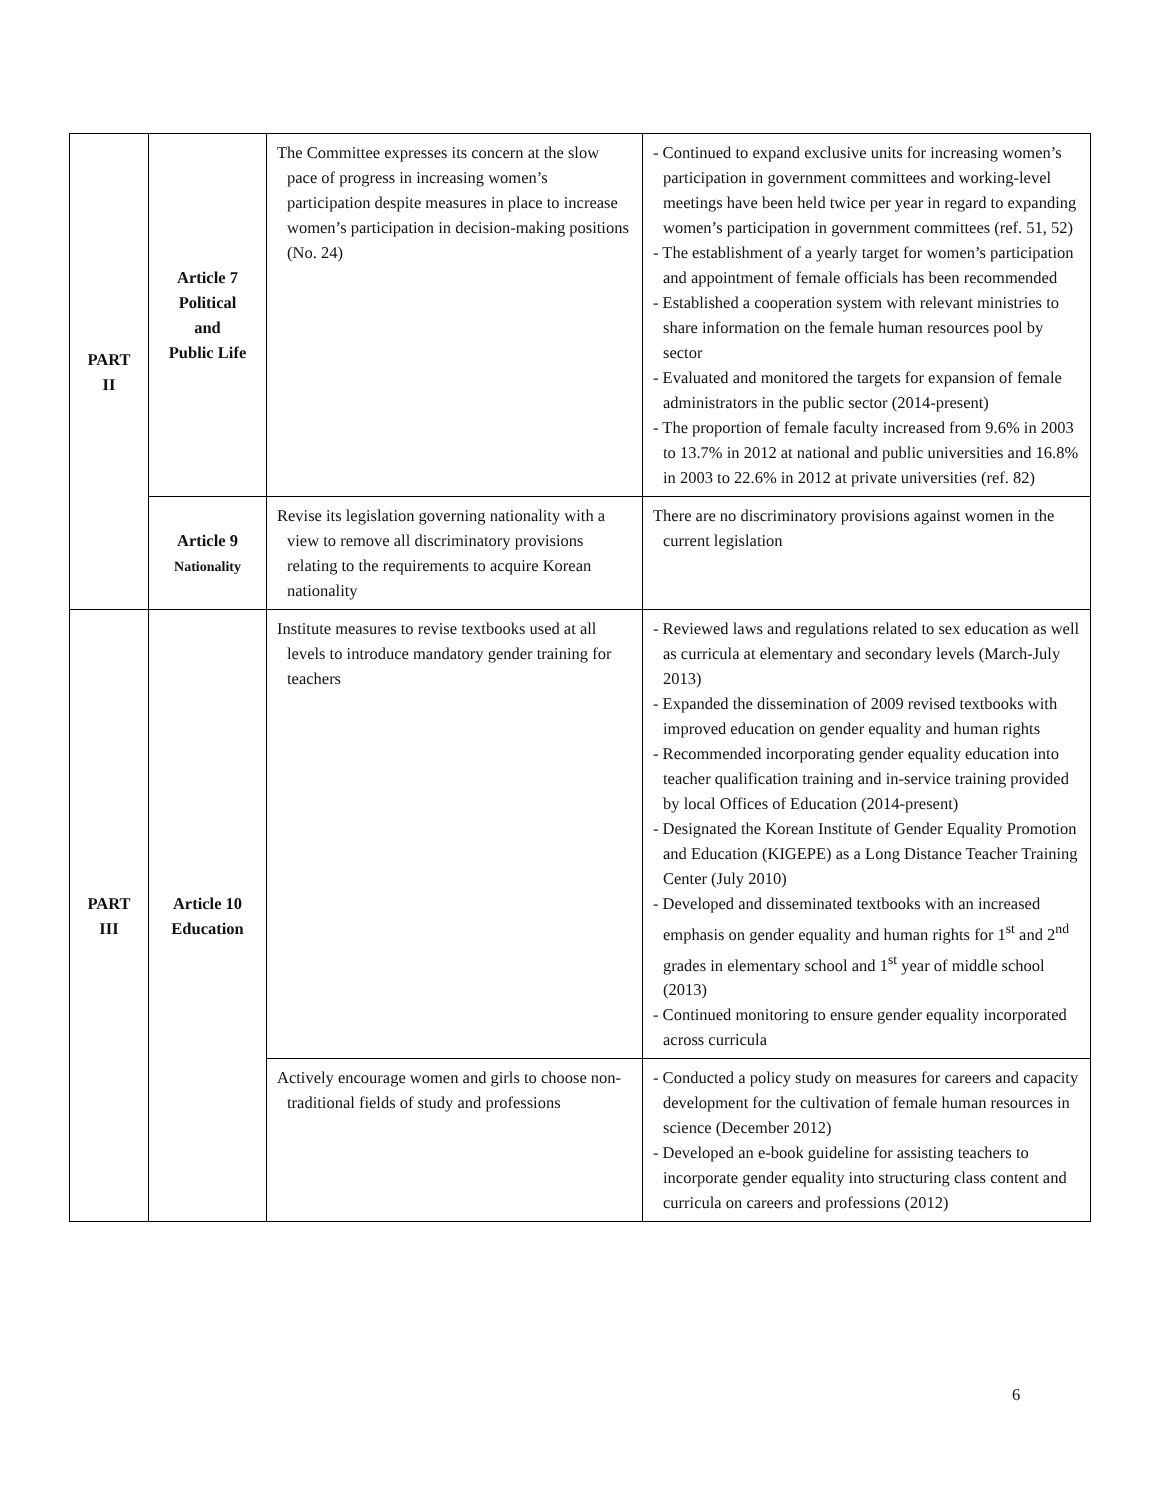| PART II | Article 7 Political and Public Life | The Committee expresses its concern at the slow pace of progress in increasing women’s participation despite measures in place to increase women’s participation in decision-making positions (No. 24) | - Continued to expand exclusive units for increasing women’s participation in government committees and working-level meetings have been held twice per year in regard to expanding women’s participation in government committees (ref. 51, 52) - The establishment of a yearly target for women’s participation and appointment of female officials has been recommended - Established a cooperation system with relevant ministries to share information on the female human resources pool by sector - Evaluated and monitored the targets for expansion of female administrators in the public sector (2014-present) - The proportion of female faculty increased from 9.6% in 2003 to 13.7% in 2012 at national and public universities and 16.8% in 2003 to 22.6% in 2012 at private universities (ref. 82) |
| | Article 9 Nationality | Revise its legislation governing nationality with a view to remove all discriminatory provisions relating to the requirements to acquire Korean nationality | There are no discriminatory provisions against women in the current legislation |
| PART III | Article 10 Education | Institute measures to revise textbooks used at all levels to introduce mandatory gender training for teachers | - Reviewed laws and regulations related to sex education as well as curricula at elementary and secondary levels (March-July 2013) - Expanded the dissemination of 2009 revised textbooks with improved education on gender equality and human rights - Recommended incorporating gender equality education into teacher qualification training and in-service training provided by local Offices of Education (2014-present) - Designated the Korean Institute of Gender Equality Promotion and Education (KIGEPE) as a Long Distance Teacher Training Center (July 2010) - Developed and disseminated textbooks with an increased emphasis on gender equality and human rights for 1<sup>st</sup> and 2<sup>nd</sup> grades in elementary school and 1<sup>st</sup> year of middle school (2013) - Continued monitoring to ensure gender equality incorporated across curricula |
| | | Actively encourage women and girls to choose non-traditional fields of study and professions | - Conducted a policy study on measures for careers and capacity development for the cultivation of female human resources in science (December 2012) - Developed an e-book guideline for assisting teachers to incorporate gender equality into structuring class content and curricula on careers and professions (2012) |
6